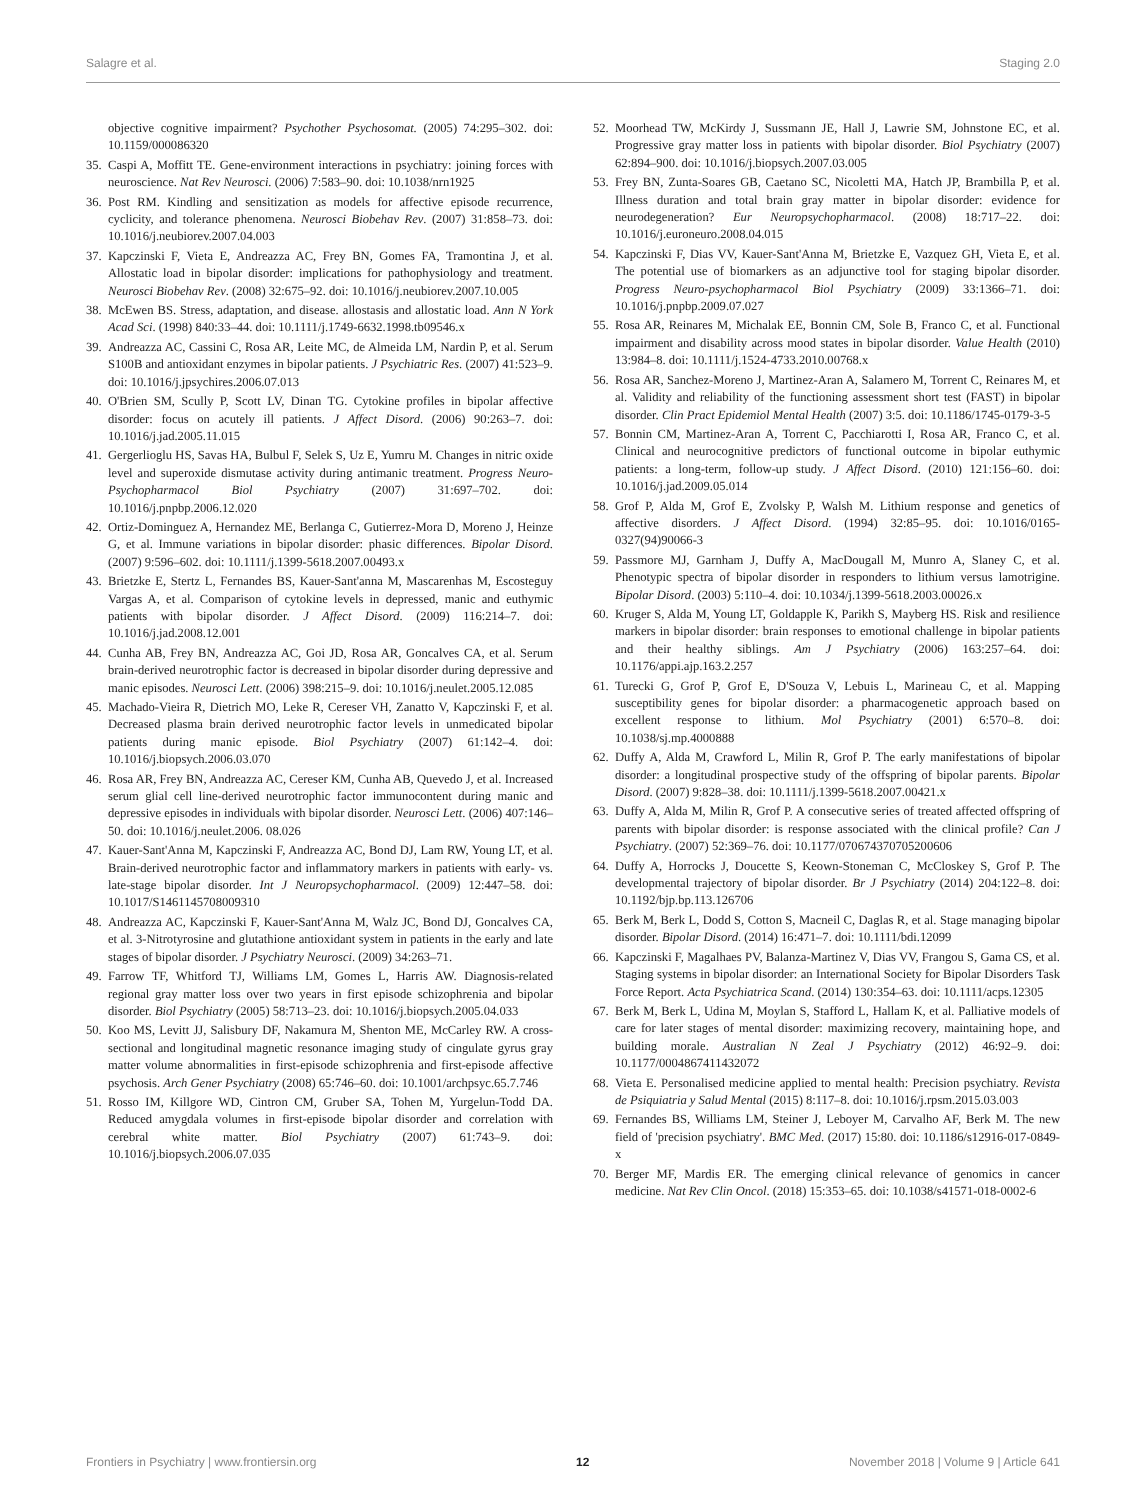Salagre et al. Staging 2.0
objective cognitive impairment? Psychother Psychosomat. (2005) 74:295–302. doi: 10.1159/000086320
35. Caspi A, Moffitt TE. Gene-environment interactions in psychiatry: joining forces with neuroscience. Nat Rev Neurosci. (2006) 7:583–90. doi: 10.1038/nrn1925
36. Post RM. Kindling and sensitization as models for affective episode recurrence, cyclicity, and tolerance phenomena. Neurosci Biobehav Rev. (2007) 31:858–73. doi: 10.1016/j.neubiorev.2007.04.003
37. Kapczinski F, Vieta E, Andreazza AC, Frey BN, Gomes FA, Tramontina J, et al. Allostatic load in bipolar disorder: implications for pathophysiology and treatment. Neurosci Biobehav Rev. (2008) 32:675–92. doi: 10.1016/j.neubiorev.2007.10.005
38. McEwen BS. Stress, adaptation, and disease. allostasis and allostatic load. Ann N York Acad Sci. (1998) 840:33–44. doi: 10.1111/j.1749-6632.1998.tb09546.x
39. Andreazza AC, Cassini C, Rosa AR, Leite MC, de Almeida LM, Nardin P, et al. Serum S100B and antioxidant enzymes in bipolar patients. J Psychiatric Res. (2007) 41:523–9. doi: 10.1016/j.jpsychires.2006.07.013
40. O'Brien SM, Scully P, Scott LV, Dinan TG. Cytokine profiles in bipolar affective disorder: focus on acutely ill patients. J Affect Disord. (2006) 90:263–7. doi: 10.1016/j.jad.2005.11.015
41. Gergerlioglu HS, Savas HA, Bulbul F, Selek S, Uz E, Yumru M. Changes in nitric oxide level and superoxide dismutase activity during antimanic treatment. Progress Neuro-Psychopharmacol Biol Psychiatry (2007) 31:697–702. doi: 10.1016/j.pnpbp.2006.12.020
42. Ortiz-Dominguez A, Hernandez ME, Berlanga C, Gutierrez-Mora D, Moreno J, Heinze G, et al. Immune variations in bipolar disorder: phasic differences. Bipolar Disord. (2007) 9:596–602. doi: 10.1111/j.1399-5618.2007.00493.x
43. Brietzke E, Stertz L, Fernandes BS, Kauer-Sant'anna M, Mascarenhas M, Escosteguy Vargas A, et al. Comparison of cytokine levels in depressed, manic and euthymic patients with bipolar disorder. J Affect Disord. (2009) 116:214–7. doi: 10.1016/j.jad.2008.12.001
44. Cunha AB, Frey BN, Andreazza AC, Goi JD, Rosa AR, Goncalves CA, et al. Serum brain-derived neurotrophic factor is decreased in bipolar disorder during depressive and manic episodes. Neurosci Lett. (2006) 398:215–9. doi: 10.1016/j.neulet.2005.12.085
45. Machado-Vieira R, Dietrich MO, Leke R, Cereser VH, Zanatto V, Kapczinski F, et al. Decreased plasma brain derived neurotrophic factor levels in unmedicated bipolar patients during manic episode. Biol Psychiatry (2007) 61:142–4. doi: 10.1016/j.biopsych.2006.03.070
46. Rosa AR, Frey BN, Andreazza AC, Cereser KM, Cunha AB, Quevedo J, et al. Increased serum glial cell line-derived neurotrophic factor immunocontent during manic and depressive episodes in individuals with bipolar disorder. Neurosci Lett. (2006) 407:146–50. doi: 10.1016/j.neulet.2006. 08.026
47. Kauer-Sant'Anna M, Kapczinski F, Andreazza AC, Bond DJ, Lam RW, Young LT, et al. Brain-derived neurotrophic factor and inflammatory markers in patients with early- vs. late-stage bipolar disorder. Int J Neuropsychopharmacol. (2009) 12:447–58. doi: 10.1017/S1461145708009310
48. Andreazza AC, Kapczinski F, Kauer-Sant'Anna M, Walz JC, Bond DJ, Goncalves CA, et al. 3-Nitrotyrosine and glutathione antioxidant system in patients in the early and late stages of bipolar disorder. J Psychiatry Neurosci. (2009) 34:263–71.
49. Farrow TF, Whitford TJ, Williams LM, Gomes L, Harris AW. Diagnosis-related regional gray matter loss over two years in first episode schizophrenia and bipolar disorder. Biol Psychiatry (2005) 58:713–23. doi: 10.1016/j.biopsych.2005.04.033
50. Koo MS, Levitt JJ, Salisbury DF, Nakamura M, Shenton ME, McCarley RW. A cross-sectional and longitudinal magnetic resonance imaging study of cingulate gyrus gray matter volume abnormalities in first-episode schizophrenia and first-episode affective psychosis. Arch Gener Psychiatry (2008) 65:746–60. doi: 10.1001/archpsyc.65.7.746
51. Rosso IM, Killgore WD, Cintron CM, Gruber SA, Tohen M, Yurgelun-Todd DA. Reduced amygdala volumes in first-episode bipolar disorder and correlation with cerebral white matter. Biol Psychiatry (2007) 61:743–9. doi: 10.1016/j.biopsych.2006.07.035
52. Moorhead TW, McKirdy J, Sussmann JE, Hall J, Lawrie SM, Johnstone EC, et al. Progressive gray matter loss in patients with bipolar disorder. Biol Psychiatry (2007) 62:894–900. doi: 10.1016/j.biopsych.2007.03.005
53. Frey BN, Zunta-Soares GB, Caetano SC, Nicoletti MA, Hatch JP, Brambilla P, et al. Illness duration and total brain gray matter in bipolar disorder: evidence for neurodegeneration? Eur Neuropsychopharmacol. (2008) 18:717–22. doi: 10.1016/j.euroneuro.2008.04.015
54. Kapczinski F, Dias VV, Kauer-Sant'Anna M, Brietzke E, Vazquez GH, Vieta E, et al. The potential use of biomarkers as an adjunctive tool for staging bipolar disorder. Progress Neuro-psychopharmacol Biol Psychiatry (2009) 33:1366–71. doi: 10.1016/j.pnpbp.2009.07.027
55. Rosa AR, Reinares M, Michalak EE, Bonnin CM, Sole B, Franco C, et al. Functional impairment and disability across mood states in bipolar disorder. Value Health (2010) 13:984–8. doi: 10.1111/j.1524-4733.2010.00768.x
56. Rosa AR, Sanchez-Moreno J, Martinez-Aran A, Salamero M, Torrent C, Reinares M, et al. Validity and reliability of the functioning assessment short test (FAST) in bipolar disorder. Clin Pract Epidemiol Mental Health (2007) 3:5. doi: 10.1186/1745-0179-3-5
57. Bonnin CM, Martinez-Aran A, Torrent C, Pacchiarotti I, Rosa AR, Franco C, et al. Clinical and neurocognitive predictors of functional outcome in bipolar euthymic patients: a long-term, follow-up study. J Affect Disord. (2010) 121:156–60. doi: 10.1016/j.jad.2009.05.014
58. Grof P, Alda M, Grof E, Zvolsky P, Walsh M. Lithium response and genetics of affective disorders. J Affect Disord. (1994) 32:85–95. doi: 10.1016/0165-0327(94)90066-3
59. Passmore MJ, Garnham J, Duffy A, MacDougall M, Munro A, Slaney C, et al. Phenotypic spectra of bipolar disorder in responders to lithium versus lamotrigine. Bipolar Disord. (2003) 5:110–4. doi: 10.1034/j.1399-5618.2003.00026.x
60. Kruger S, Alda M, Young LT, Goldapple K, Parikh S, Mayberg HS. Risk and resilience markers in bipolar disorder: brain responses to emotional challenge in bipolar patients and their healthy siblings. Am J Psychiatry (2006) 163:257–64. doi: 10.1176/appi.ajp.163.2.257
61. Turecki G, Grof P, Grof E, D'Souza V, Lebuis L, Marineau C, et al. Mapping susceptibility genes for bipolar disorder: a pharmacogenetic approach based on excellent response to lithium. Mol Psychiatry (2001) 6:570–8. doi: 10.1038/sj.mp.4000888
62. Duffy A, Alda M, Crawford L, Milin R, Grof P. The early manifestations of bipolar disorder: a longitudinal prospective study of the offspring of bipolar parents. Bipolar Disord. (2007) 9:828–38. doi: 10.1111/j.1399-5618.2007.00421.x
63. Duffy A, Alda M, Milin R, Grof P. A consecutive series of treated affected offspring of parents with bipolar disorder: is response associated with the clinical profile? Can J Psychiatry. (2007) 52:369–76. doi: 10.1177/070674370705200606
64. Duffy A, Horrocks J, Doucette S, Keown-Stoneman C, McCloskey S, Grof P. The developmental trajectory of bipolar disorder. Br J Psychiatry (2014) 204:122–8. doi: 10.1192/bjp.bp.113.126706
65. Berk M, Berk L, Dodd S, Cotton S, Macneil C, Daglas R, et al. Stage managing bipolar disorder. Bipolar Disord. (2014) 16:471–7. doi: 10.1111/bdi.12099
66. Kapczinski F, Magalhaes PV, Balanza-Martinez V, Dias VV, Frangou S, Gama CS, et al. Staging systems in bipolar disorder: an International Society for Bipolar Disorders Task Force Report. Acta Psychiatrica Scand. (2014) 130:354–63. doi: 10.1111/acps.12305
67. Berk M, Berk L, Udina M, Moylan S, Stafford L, Hallam K, et al. Palliative models of care for later stages of mental disorder: maximizing recovery, maintaining hope, and building morale. Australian N Zeal J Psychiatry (2012) 46:92–9. doi: 10.1177/0004867411432072
68. Vieta E. Personalised medicine applied to mental health: Precision psychiatry. Revista de Psiquiatria y Salud Mental (2015) 8:117–8. doi: 10.1016/j.rpsm.2015.03.003
69. Fernandes BS, Williams LM, Steiner J, Leboyer M, Carvalho AF, Berk M. The new field of 'precision psychiatry'. BMC Med. (2017) 15:80. doi: 10.1186/s12916-017-0849-x
70. Berger MF, Mardis ER. The emerging clinical relevance of genomics in cancer medicine. Nat Rev Clin Oncol. (2018) 15:353–65. doi: 10.1038/s41571-018-0002-6
Frontiers in Psychiatry | www.frontiersin.org 12 November 2018 | Volume 9 | Article 641